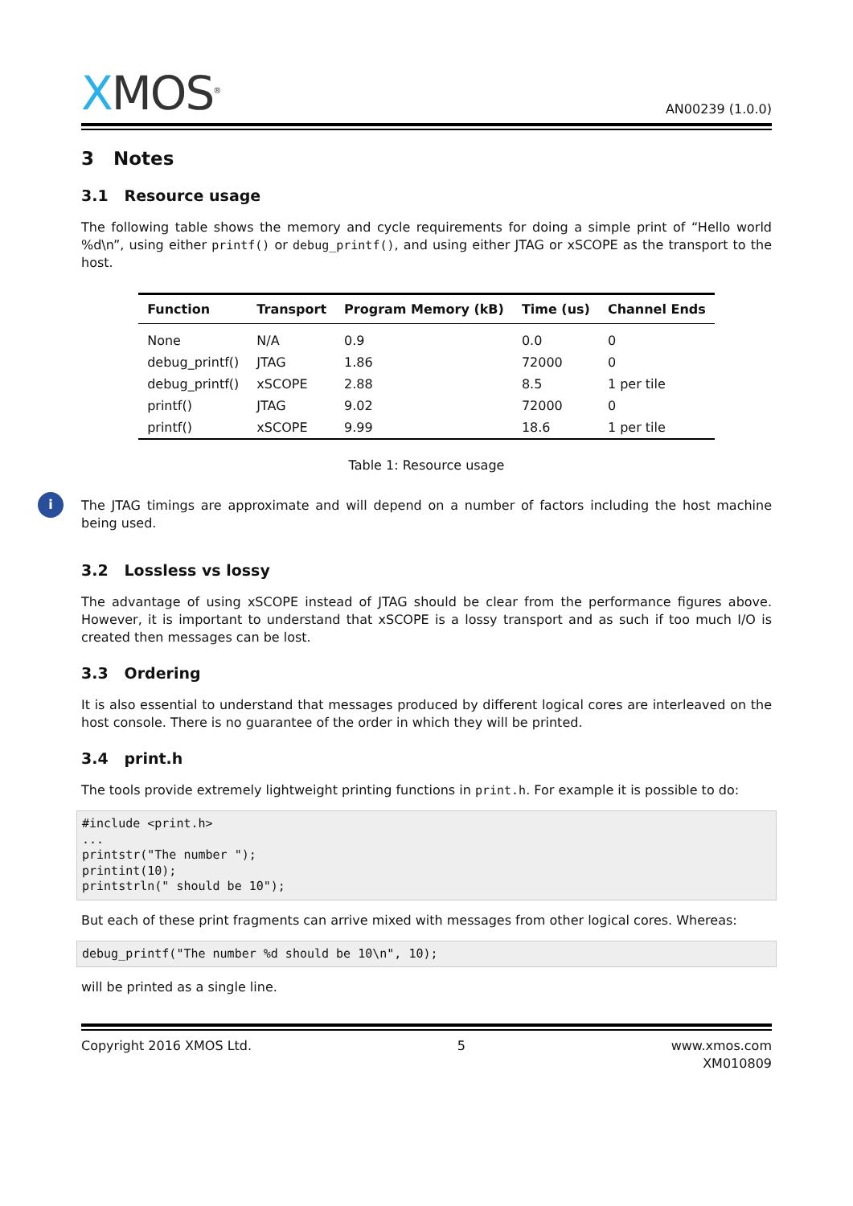XMOS<sup>®</sup>
AN00239 (1.0.0)
3 Notes
3.1 Resource usage
The following table shows the memory and cycle requirements for doing a simple print of “Hello world %d\n”, using either printf() or debug_printf(), and using either JTAG or xSCOPE as the transport to the host.
| Function | Transport | Program Memory (kB) | Time (us) | Channel Ends |
| --- | --- | --- | --- | --- |
| None | N/A | 0.9 | 0.0 | 0 |
| debug_printf() | JTAG | 1.86 | 72000 | 0 |
| debug_printf() | xSCOPE | 2.88 | 8.5 | 1 per tile |
| printf() | JTAG | 9.02 | 72000 | 0 |
| printf() | xSCOPE | 9.99 | 18.6 | 1 per tile |
Table 1: Resource usage
i
The JTAG timings are approximate and will depend on a number of factors including the host machine being used.
3.2 Lossless vs lossy
The advantage of using xSCOPE instead of JTAG should be clear from the performance figures above. However, it is important to understand that xSCOPE is a lossy transport and as such if too much I/O is created then messages can be lost.
3.3 Ordering
It is also essential to understand that messages produced by different logical cores are interleaved on the host console. There is no guarantee of the order in which they will be printed.
3.4 print.h
The tools provide extremely lightweight printing functions in print.h. For example it is possible to do:
#include <print.h>
...
printstr("The number ");
printint(10);
printstrln(" should be 10");
But each of these print fragments can arrive mixed with messages from other logical cores. Whereas:
debug_printf("The number %d should be 10\n", 10);
will be printed as a single line.
Copyright 2016 XMOS Ltd. 5 www.xmos.com
XM010809